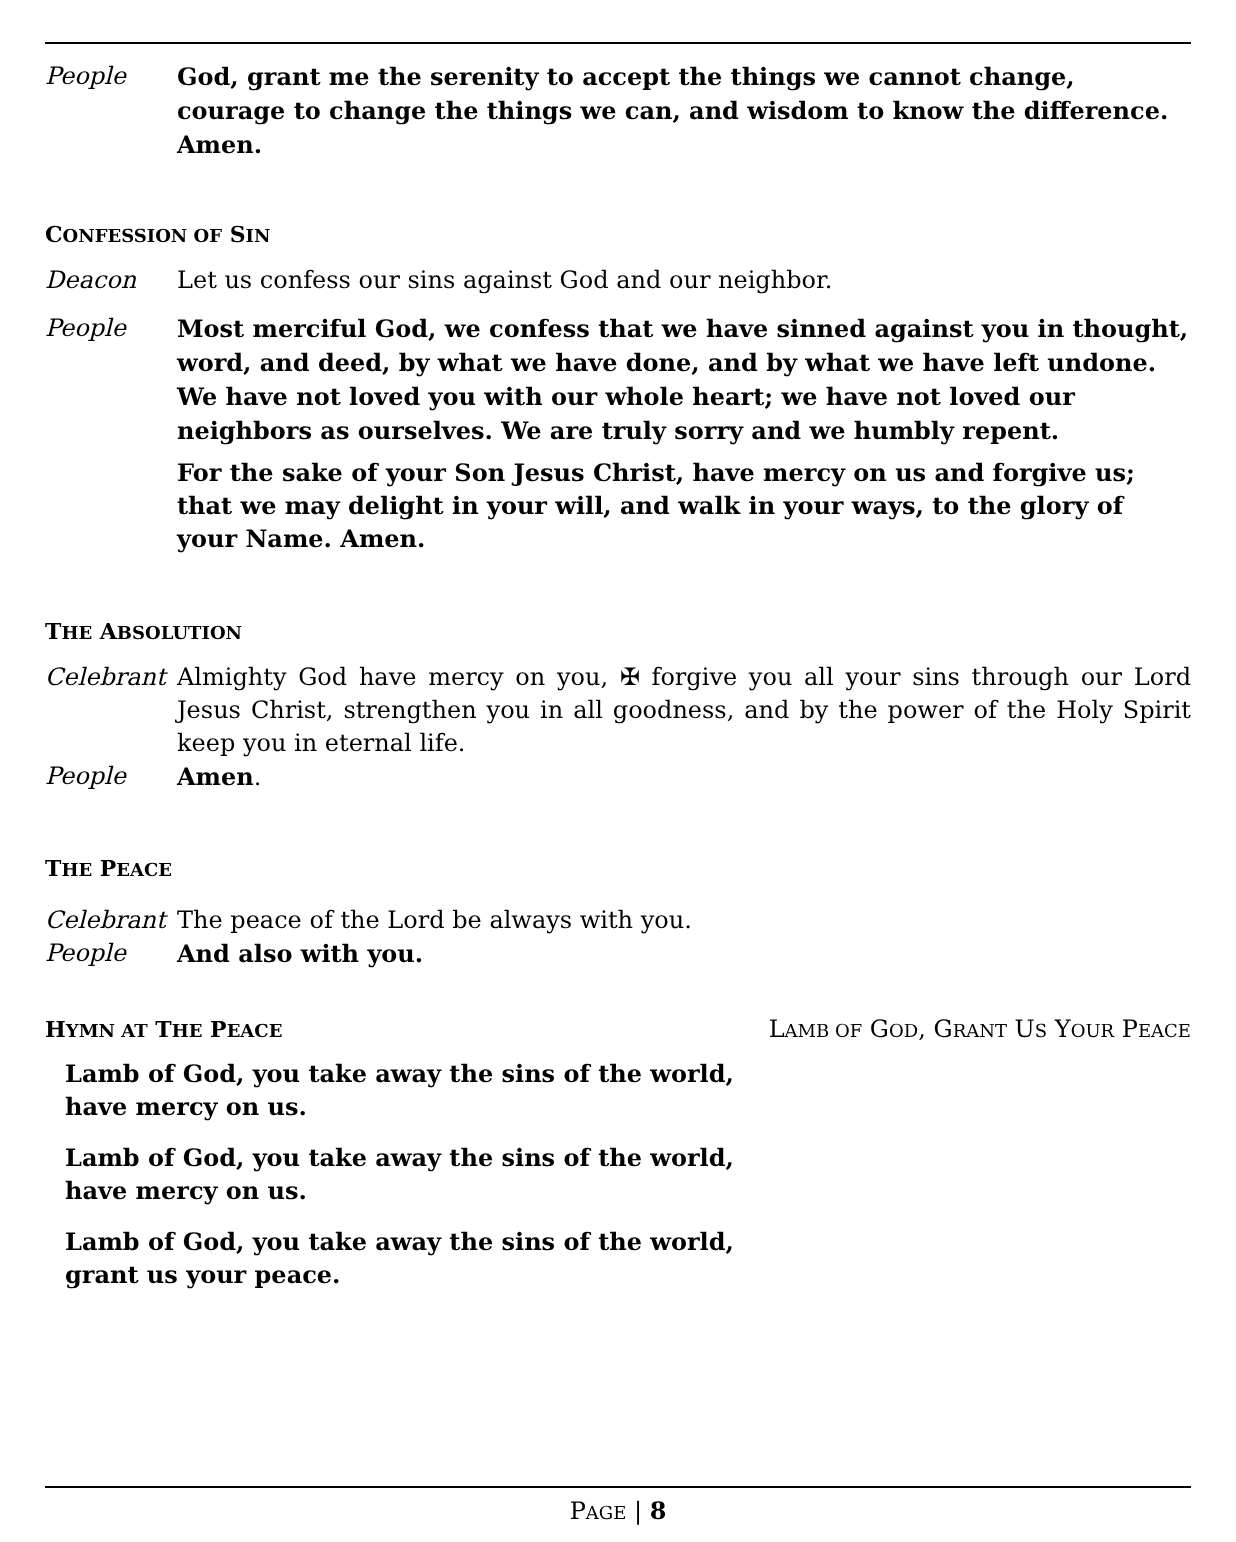People God, grant me the serenity to accept the things we cannot change, courage to change the things we can, and wisdom to know the difference. Amen.
CONFESSION OF SIN
Deacon Let us confess our sins against God and our neighbor.
People Most merciful God, we confess that we have sinned against you in thought, word, and deed, by what we have done, and by what we have left undone. We have not loved you with our whole heart; we have not loved our neighbors as ourselves. We are truly sorry and we humbly repent.
For the sake of your Son Jesus Christ, have mercy on us and forgive us; that we may delight in your will, and walk in your ways, to the glory of your Name. Amen.
THE ABSOLUTION
Celebrant Almighty God have mercy on you, ✠ forgive you all your sins through our Lord Jesus Christ, strengthen you in all goodness, and by the power of the Holy Spirit keep you in eternal life.
People Amen.
THE PEACE
Celebrant The peace of the Lord be always with you.
People And also with you.
HYMN AT THE PEACE
LAMB OF GOD, GRANT US YOUR PEACE
Lamb of God, you take away the sins of the world,
have mercy on us.
Lamb of God, you take away the sins of the world,
have mercy on us.
Lamb of God, you take away the sins of the world,
grant us your peace.
PAGE | 8